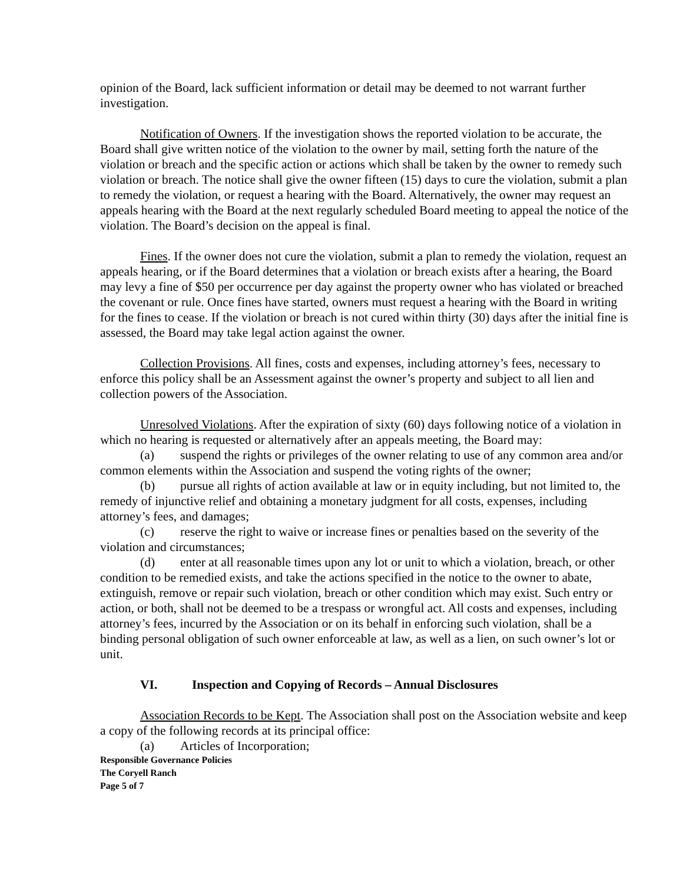opinion of the Board, lack sufficient information or detail may be deemed to not warrant further investigation.
Notification of Owners. If the investigation shows the reported violation to be accurate, the Board shall give written notice of the violation to the owner by mail, setting forth the nature of the violation or breach and the specific action or actions which shall be taken by the owner to remedy such violation or breach. The notice shall give the owner fifteen (15) days to cure the violation, submit a plan to remedy the violation, or request a hearing with the Board. Alternatively, the owner may request an appeals hearing with the Board at the next regularly scheduled Board meeting to appeal the notice of the violation. The Board’s decision on the appeal is final.
Fines. If the owner does not cure the violation, submit a plan to remedy the violation, request an appeals hearing, or if the Board determines that a violation or breach exists after a hearing, the Board may levy a fine of $50 per occurrence per day against the property owner who has violated or breached the covenant or rule. Once fines have started, owners must request a hearing with the Board in writing for the fines to cease. If the violation or breach is not cured within thirty (30) days after the initial fine is assessed, the Board may take legal action against the owner.
Collection Provisions. All fines, costs and expenses, including attorney’s fees, necessary to enforce this policy shall be an Assessment against the owner’s property and subject to all lien and collection powers of the Association.
Unresolved Violations. After the expiration of sixty (60) days following notice of a violation in which no hearing is requested or alternatively after an appeals meeting, the Board may:
(a) suspend the rights or privileges of the owner relating to use of any common area and/or common elements within the Association and suspend the voting rights of the owner;
(b) pursue all rights of action available at law or in equity including, but not limited to, the remedy of injunctive relief and obtaining a monetary judgment for all costs, expenses, including attorney’s fees, and damages;
(c) reserve the right to waive or increase fines or penalties based on the severity of the violation and circumstances;
(d) enter at all reasonable times upon any lot or unit to which a violation, breach, or other condition to be remedied exists, and take the actions specified in the notice to the owner to abate, extinguish, remove or repair such violation, breach or other condition which may exist. Such entry or action, or both, shall not be deemed to be a trespass or wrongful act. All costs and expenses, including attorney’s fees, incurred by the Association or on its behalf in enforcing such violation, shall be a binding personal obligation of such owner enforceable at law, as well as a lien, on such owner’s lot or unit.
VI. Inspection and Copying of Records – Annual Disclosures
Association Records to be Kept. The Association shall post on the Association website and keep a copy of the following records at its principal office:
(a) Articles of Incorporation;
Responsible Governance Policies
The Coryell Ranch
Page 5 of 7